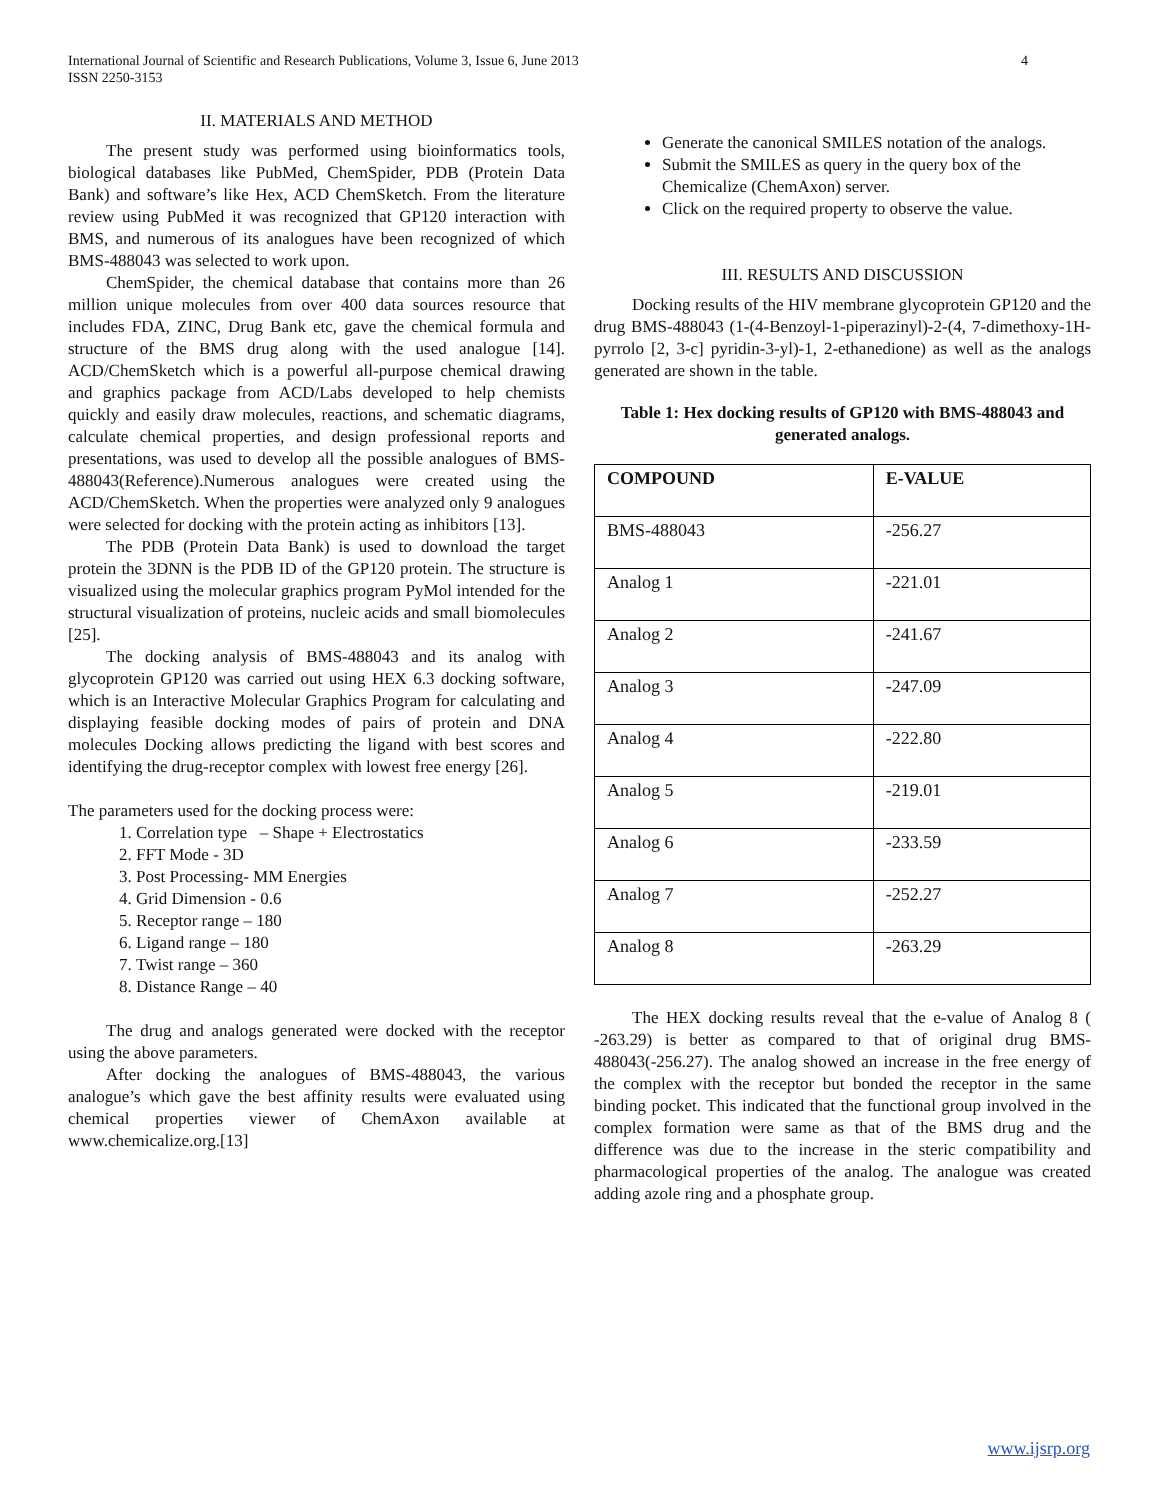International Journal of Scientific and Research Publications, Volume 3, Issue 6, June 2013
ISSN 2250-3153
4
II. MATERIALS AND METHOD
The present study was performed using bioinformatics tools, biological databases like PubMed, ChemSpider, PDB (Protein Data Bank) and software’s like Hex, ACD ChemSketch. From the literature review using PubMed it was recognized that GP120 interaction with BMS, and numerous of its analogues have been recognized of which BMS-488043 was selected to work upon.
ChemSpider, the chemical database that contains more than 26 million unique molecules from over 400 data sources resource that includes FDA, ZINC, Drug Bank etc, gave the chemical formula and structure of the BMS drug along with the used analogue [14]. ACD/ChemSketch which is a powerful all-purpose chemical drawing and graphics package from ACD/Labs developed to help chemists quickly and easily draw molecules, reactions, and schematic diagrams, calculate chemical properties, and design professional reports and presentations, was used to develop all the possible analogues of BMS-488043(Reference).Numerous analogues were created using the ACD/ChemSketch. When the properties were analyzed only 9 analogues were selected for docking with the protein acting as inhibitors [13].
The PDB (Protein Data Bank) is used to download the target protein the 3DNN is the PDB ID of the GP120 protein. The structure is visualized using the molecular graphics program PyMol intended for the structural visualization of proteins, nucleic acids and small biomolecules [25].
The docking analysis of BMS-488043 and its analog with glycoprotein GP120 was carried out using HEX 6.3 docking software, which is an Interactive Molecular Graphics Program for calculating and displaying feasible docking modes of pairs of protein and DNA molecules Docking allows predicting the ligand with best scores and identifying the drug-receptor complex with lowest free energy [26].
The parameters used for the docking process were:
1. Correlation type – Shape + Electrostatics
2. FFT Mode - 3D
3. Post Processing- MM Energies
4. Grid Dimension - 0.6
5. Receptor range – 180
6. Ligand range – 180
7. Twist range – 360
8. Distance Range – 40
The drug and analogs generated were docked with the receptor using the above parameters.
After docking the analogues of BMS-488043, the various analogue’s which gave the best affinity results were evaluated using chemical properties viewer of ChemAxon available at www.chemicalize.org.[13]
Generate the canonical SMILES notation of the analogs.
Submit the SMILES as query in the query box of the Chemicalize (ChemAxon) server.
Click on the required property to observe the value.
III. RESULTS AND DISCUSSION
Docking results of the HIV membrane glycoprotein GP120 and the drug BMS-488043 (1-(4-Benzoyl-1-piperazinyl)-2-(4, 7-dimethoxy-1H-pyrrolo [2, 3-c] pyridin-3-yl)-1, 2-ethanedione) as well as the analogs generated are shown in the table.
Table 1: Hex docking results of GP120 with BMS-488043 and generated analogs.
| COMPOUND | E-VALUE |
| --- | --- |
| BMS-488043 | -256.27 |
| Analog 1 | -221.01 |
| Analog 2 | -241.67 |
| Analog 3 | -247.09 |
| Analog 4 | -222.80 |
| Analog 5 | -219.01 |
| Analog 6 | -233.59 |
| Analog 7 | -252.27 |
| Analog 8 | -263.29 |
The HEX docking results reveal that the e-value of Analog 8 ( -263.29) is better as compared to that of original drug BMS-488043(-256.27). The analog showed an increase in the free energy of the complex with the receptor but bonded the receptor in the same binding pocket. This indicated that the functional group involved in the complex formation were same as that of the BMS drug and the difference was due to the increase in the steric compatibility and pharmacological properties of the analog. The analogue was created adding azole ring and a phosphate group.
www.ijsrp.org